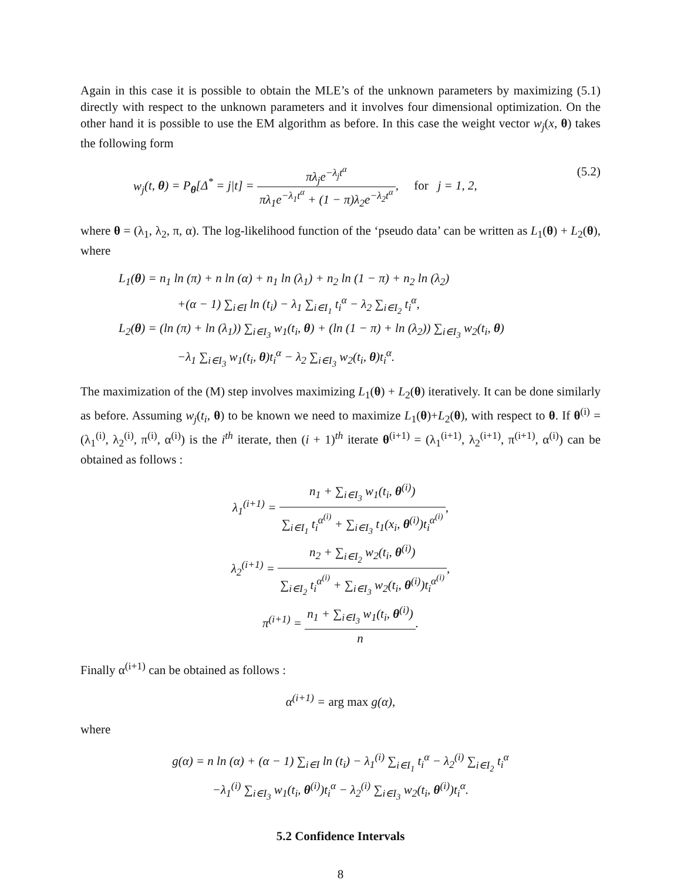Again in this case it is possible to obtain the MLE’s of the unknown parameters by maximizing (5.1) directly with respect to the unknown parameters and it involves four dimensional optimization. On the other hand it is possible to use the EM algorithm as before. In this case the weight vector w<sub>j</sub>(x, θ) takes the following form
w<sub>j</sub>(t, θ) = P<sub>θ</sub>[Δ<sup>*</sup> = j|t] = πλ<sub>j</sub>e<sup>−λ<sub>j</sub>t<sup>α</sup></sup> πλ<sub>1</sub>e<sup>−λ<sub>1</sub>t<sup>α</sup></sup> + (1 − π)λ<sub>2</sub>e<sup>−λ<sub>2</sub>t<sup>α</sup></sup>, for j = 1, 2, (5.2)
where θ = (λ<sub>1</sub>, λ<sub>2</sub>, π, α). The log-likelihood function of the ‘pseudo data’ can be written as L<sub>1</sub>(θ) + L<sub>2</sub>(θ), where
L<sub>1</sub>(θ) = n<sub>1</sub> ln (π) + n ln (α) + n<sub>1</sub> ln (λ<sub>1</sub>) + n<sub>2</sub> ln (1 − π) + n<sub>2</sub> ln (λ<sub>2</sub>)
+(α − 1) ∑<sub>i∈I</sub> ln (t<sub>i</sub>) − λ<sub>1</sub> ∑<sub>i∈I<sub>1</sub></sub> t<sub>i</sub><sup>α</sup> − λ<sub>2</sub> ∑<sub>i∈I<sub>2</sub></sub> t<sub>i</sub><sup>α</sup>,
L<sub>2</sub>(θ) = (ln (π) + ln (λ<sub>1</sub>)) ∑<sub>i∈I<sub>3</sub></sub> w<sub>1</sub>(t<sub>i</sub>, θ) + (ln (1 − π) + ln (λ<sub>2</sub>)) ∑<sub>i∈I<sub>3</sub></sub> w<sub>2</sub>(t<sub>i</sub>, θ)
−λ<sub>1</sub> ∑<sub>i∈I<sub>3</sub></sub> w<sub>1</sub>(t<sub>i</sub>, θ)t<sub>i</sub><sup>α</sup> − λ<sub>2</sub> ∑<sub>i∈I<sub>3</sub></sub> w<sub>2</sub>(t<sub>i</sub>, θ)t<sub>i</sub><sup>α</sup>.
The maximization of the (M) step involves maximizing L<sub>1</sub>(θ) + L<sub>2</sub>(θ) iteratively. It can be done similarly as before. Assuming w<sub>j</sub>(t<sub>i</sub>, θ) to be known we need to maximize L<sub>1</sub>(θ)+L<sub>2</sub>(θ), with respect to θ. If θ<sup>(i)</sup> = (λ<sub>1</sub><sup>(i)</sup>, λ<sub>2</sub><sup>(i)</sup>, π<sup>(i)</sup>, α<sup>(i)</sup>) is the i<sup>th</sup> iterate, then (i + 1)<sup>th</sup> iterate θ<sup>(i+1)</sup> = (λ<sub>1</sub><sup>(i+1)</sup>, λ<sub>2</sub><sup>(i+1)</sup>, π<sup>(i+1)</sup>, α<sup>(i)</sup>) can be obtained as follows :
λ<sub>1</sub><sup>(i+1)</sup> = n<sub>1</sub> + ∑<sub>i∈I<sub>3</sub></sub> w<sub>1</sub>(t<sub>i</sub>, θ<sup>(i)</sup>) ∑<sub>i∈I<sub>1</sub></sub> t<sub>i</sub><sup>α<sup>(i)</sup></sup> + ∑<sub>i∈I<sub>3</sub></sub> t<sub>1</sub>(x<sub>i</sub>, θ<sup>(i)</sup>)t<sub>i</sub><sup>α<sup>(i)</sup></sup>,
λ<sub>2</sub><sup>(i+1)</sup> = n<sub>2</sub> + ∑<sub>i∈I<sub>2</sub></sub> w<sub>2</sub>(t<sub>i</sub>, θ<sup>(i)</sup>) ∑<sub>i∈I<sub>2</sub></sub> t<sub>i</sub><sup>α<sup>(i)</sup></sup> + ∑<sub>i∈I<sub>3</sub></sub> w<sub>2</sub>(t<sub>i</sub>, θ<sup>(i)</sup>)t<sub>i</sub><sup>α<sup>(i)</sup></sup>,
π<sup>(i+1)</sup> = n<sub>1</sub> + ∑<sub>i∈I<sub>3</sub></sub> w<sub>1</sub>(t<sub>i</sub>, θ<sup>(i)</sup>) n.
Finally α<sup>(i+1)</sup> can be obtained as follows :
α<sup>(i+1)</sup> = arg max g(α),
where
g(α) = n ln (α) + (α − 1) ∑<sub>i∈I</sub> ln (t<sub>i</sub>) − λ<sub>1</sub><sup>(i)</sup> ∑<sub>i∈I<sub>1</sub></sub> t<sub>i</sub><sup>α</sup> − λ<sub>2</sub><sup>(i)</sup> ∑<sub>i∈I<sub>2</sub></sub> t<sub>i</sub><sup>α</sup>
−λ<sub>1</sub><sup>(i)</sup> ∑<sub>i∈I<sub>3</sub></sub> w<sub>1</sub>(t<sub>i</sub>, θ<sup>(i)</sup>)t<sub>i</sub><sup>α</sup> − λ<sub>2</sub><sup>(i)</sup> ∑<sub>i∈I<sub>3</sub></sub> w<sub>2</sub>(t<sub>i</sub>, θ<sup>(i)</sup>)t<sub>i</sub><sup>α</sup>.
5.2 Confidence Intervals
8